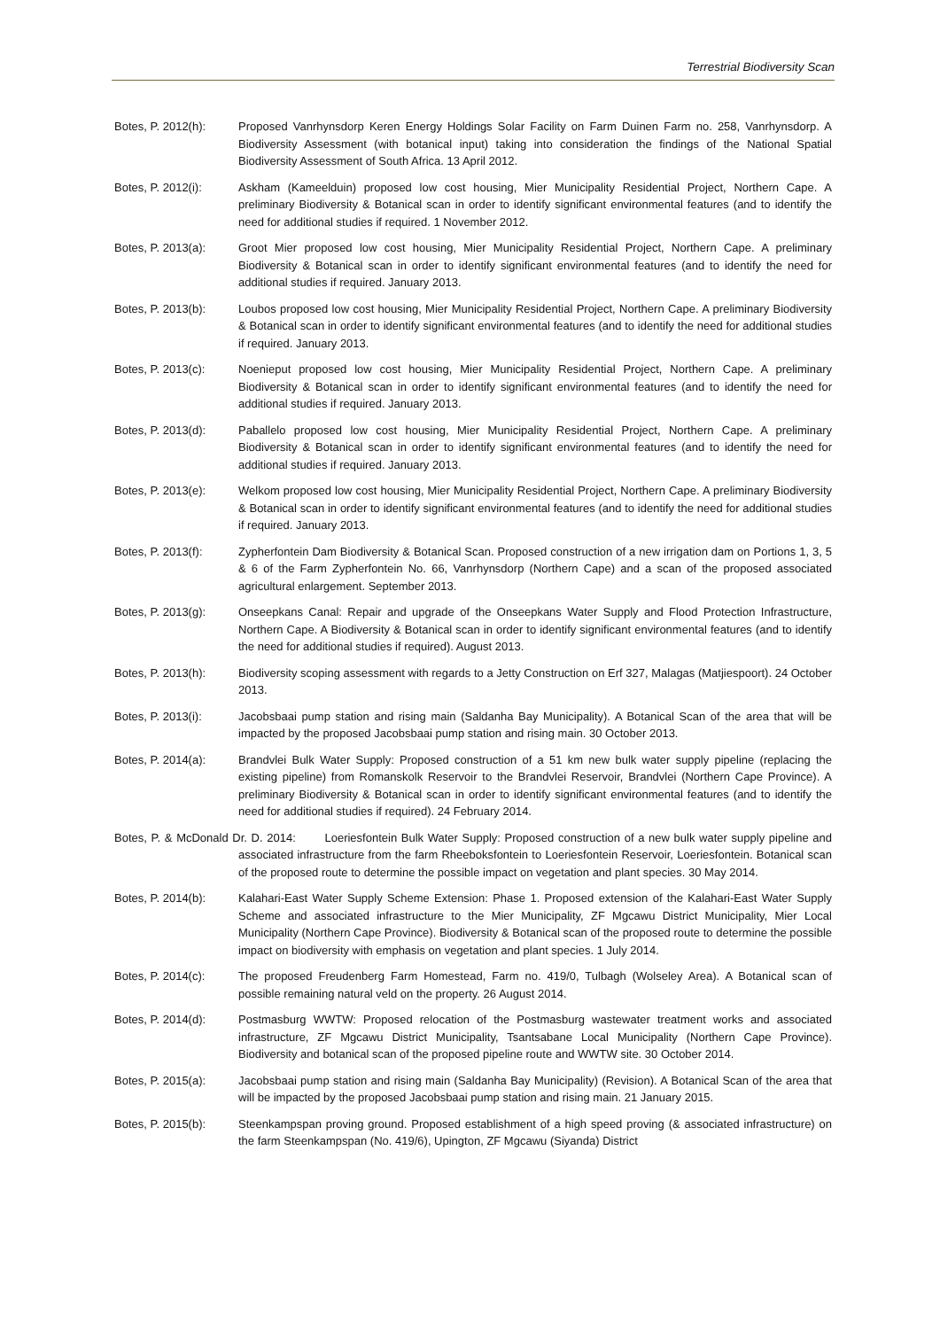Terrestrial Biodiversity Scan
Botes, P. 2012(h):
Proposed Vanrhynsdorp Keren Energy Holdings Solar Facility on Farm Duinen Farm no. 258, Vanrhynsdorp. A Biodiversity Assessment (with botanical input) taking into consideration the findings of the National Spatial Biodiversity Assessment of South Africa. 13 April 2012.
Botes, P. 2012(i):
Askham (Kameelduin) proposed low cost housing, Mier Municipality Residential Project, Northern Cape. A preliminary Biodiversity & Botanical scan in order to identify significant environmental features (and to identify the need for additional studies if required. 1 November 2012.
Botes, P. 2013(a):
Groot Mier proposed low cost housing, Mier Municipality Residential Project, Northern Cape. A preliminary Biodiversity & Botanical scan in order to identify significant environmental features (and to identify the need for additional studies if required. January 2013.
Botes, P. 2013(b):
Loubos proposed low cost housing, Mier Municipality Residential Project, Northern Cape. A preliminary Biodiversity & Botanical scan in order to identify significant environmental features (and to identify the need for additional studies if required. January 2013.
Botes, P. 2013(c):
Noenieput proposed low cost housing, Mier Municipality Residential Project, Northern Cape. A preliminary Biodiversity & Botanical scan in order to identify significant environmental features (and to identify the need for additional studies if required. January 2013.
Botes, P. 2013(d):
Paballelo proposed low cost housing, Mier Municipality Residential Project, Northern Cape. A preliminary Biodiversity & Botanical scan in order to identify significant environmental features (and to identify the need for additional studies if required. January 2013.
Botes, P. 2013(e):
Welkom proposed low cost housing, Mier Municipality Residential Project, Northern Cape. A preliminary Biodiversity & Botanical scan in order to identify significant environmental features (and to identify the need for additional studies if required. January 2013.
Botes, P. 2013(f):
Zypherfontein Dam Biodiversity & Botanical Scan. Proposed construction of a new irrigation dam on Portions 1, 3, 5 & 6 of the Farm Zypherfontein No. 66, Vanrhynsdorp (Northern Cape) and a scan of the proposed associated agricultural enlargement. September 2013.
Botes, P. 2013(g):
Onseepkans Canal: Repair and upgrade of the Onseepkans Water Supply and Flood Protection Infrastructure, Northern Cape. A Biodiversity & Botanical scan in order to identify significant environmental features (and to identify the need for additional studies if required). August 2013.
Botes, P. 2013(h):
Biodiversity scoping assessment with regards to a Jetty Construction on Erf 327, Malagas (Matjiespoort). 24 October 2013.
Botes, P. 2013(i):
Jacobsbaai pump station and rising main (Saldanha Bay Municipality). A Botanical Scan of the area that will be impacted by the proposed Jacobsbaai pump station and rising main. 30 October 2013.
Botes, P. 2014(a):
Brandvlei Bulk Water Supply: Proposed construction of a 51 km new bulk water supply pipeline (replacing the existing pipeline) from Romanskolk Reservoir to the Brandvlei Reservoir, Brandvlei (Northern Cape Province). A preliminary Biodiversity & Botanical scan in order to identify significant environmental features (and to identify the need for additional studies if required). 24 February 2014.
Botes, P. & McDonald Dr. D. 2014: Loeriesfontein Bulk Water Supply: Proposed construction of a new bulk water supply pipeline and associated infrastructure from the farm Rheeboksfontein to Loeriesfontein Reservoir, Loeriesfontein. Botanical scan of the proposed route to determine the possible impact on vegetation and plant species. 30 May 2014.
Botes, P. 2014(b):
Kalahari-East Water Supply Scheme Extension: Phase 1. Proposed extension of the Kalahari-East Water Supply Scheme and associated infrastructure to the Mier Municipality, ZF Mgcawu District Municipality, Mier Local Municipality (Northern Cape Province). Biodiversity & Botanical scan of the proposed route to determine the possible impact on biodiversity with emphasis on vegetation and plant species. 1 July 2014.
Botes, P. 2014(c):
The proposed Freudenberg Farm Homestead, Farm no. 419/0, Tulbagh (Wolseley Area). A Botanical scan of possible remaining natural veld on the property. 26 August 2014.
Botes, P. 2014(d):
Postmasburg WWTW: Proposed relocation of the Postmasburg wastewater treatment works and associated infrastructure, ZF Mgcawu District Municipality, Tsantsabane Local Municipality (Northern Cape Province). Biodiversity and botanical scan of the proposed pipeline route and WWTW site. 30 October 2014.
Botes, P. 2015(a):
Jacobsbaai pump station and rising main (Saldanha Bay Municipality) (Revision). A Botanical Scan of the area that will be impacted by the proposed Jacobsbaai pump station and rising main. 21 January 2015.
Botes, P. 2015(b):
Steenkampspan proving ground. Proposed establishment of a high speed proving (& associated infrastructure) on the farm Steenkampspan (No. 419/6), Upington, ZF Mgcawu (Siyanda) District